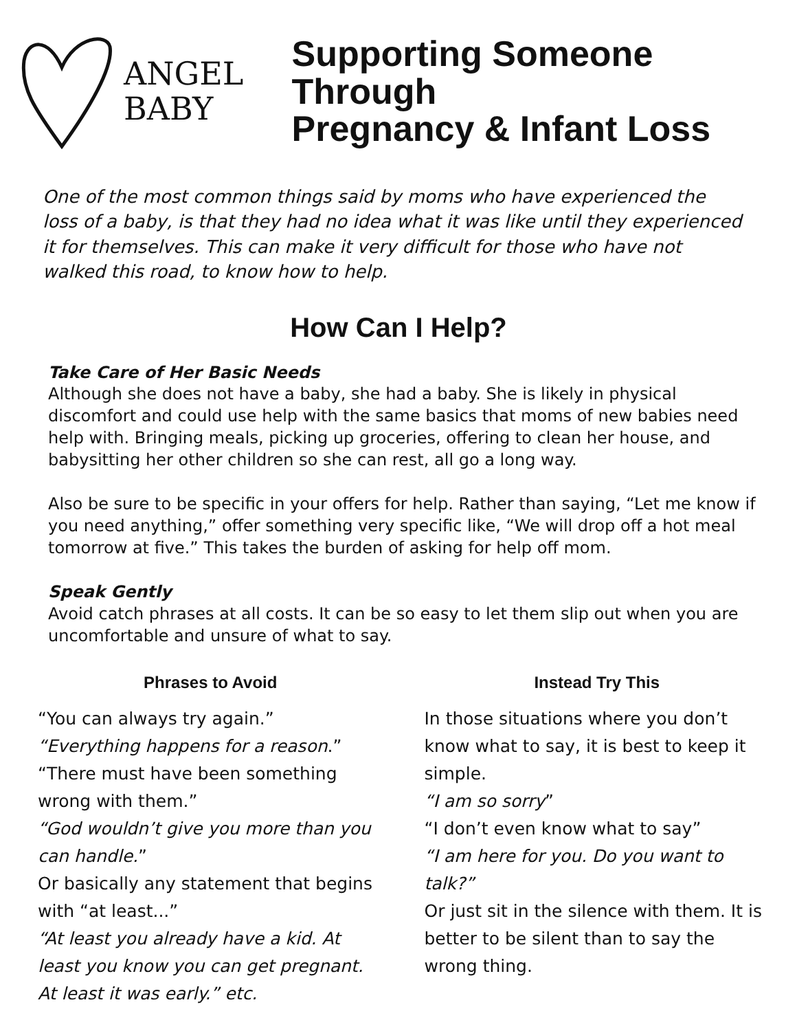ANGEL
BABY
Supporting Someone Through
Pregnancy & Infant Loss
One of the most common things said by moms who have experienced the loss of a baby, is that they had no idea what it was like until they experienced it for themselves. This can make it very difficult for those who have not walked this road, to know how to help.
How Can I Help?
Take Care of Her Basic Needs
Although she does not have a baby, she had a baby. She is likely in physical discomfort and could use help with the same basics that moms of new babies need help with. Bringing meals, picking up groceries, offering to clean her house, and babysitting her other children so she can rest, all go a long way.
Also be sure to be specific in your offers for help. Rather than saying, “Let me know if you need anything,” offer something very specific like, “We will drop off a hot meal tomorrow at five.” This takes the burden of asking for help off mom.
Speak Gently
Avoid catch phrases at all costs. It can be so easy to let them slip out when you are uncomfortable and unsure of what to say.
Phrases to Avoid
“You can always try again.”
“Everything happens for a reason.”
“There must have been something wrong with them.”
“God wouldn’t give you more than you can handle.”
Or basically any statement that begins with “at least...”
“At least you already have a kid. At least you know you can get pregnant. At least it was early.” etc.
Instead Try This
In those situations where you don’t know what to say, it is best to keep it simple.
“I am so sorry”
“I don’t even know what to say”
“I am here for you. Do you want to talk?”
Or just sit in the silence with them. It is better to be silent than to say the wrong thing.